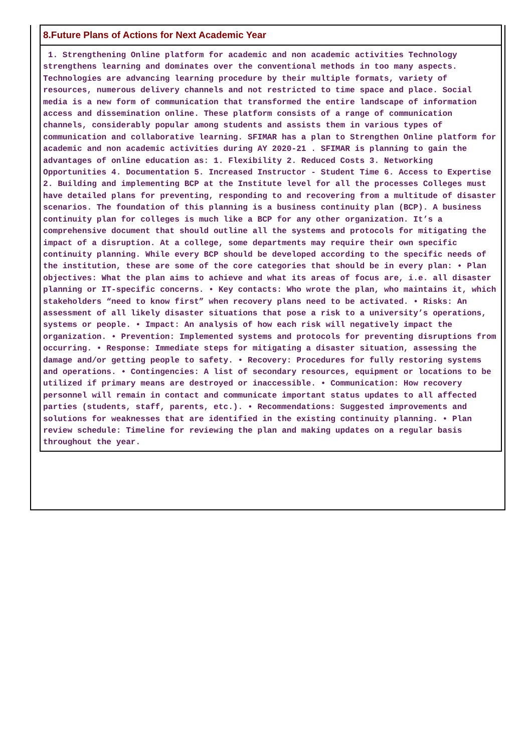8.Future Plans of Actions for Next Academic Year
1. Strengthening Online platform for academic and non academic activities Technology strengthens learning and dominates over the conventional methods in too many aspects. Technologies are advancing learning procedure by their multiple formats, variety of resources, numerous delivery channels and not restricted to time space and place. Social media is a new form of communication that transformed the entire landscape of information access and dissemination online. These platform consists of a range of communication channels, considerably popular among students and assists them in various types of communication and collaborative learning. SFIMAR has a plan to Strengthen Online platform for academic and non academic activities during AY 2020-21 . SFIMAR is planning to gain the advantages of online education as: 1. Flexibility 2. Reduced Costs 3. Networking Opportunities 4. Documentation 5. Increased Instructor - Student Time 6. Access to Expertise 2. Building and implementing BCP at the Institute level for all the processes Colleges must have detailed plans for preventing, responding to and recovering from a multitude of disaster scenarios. The foundation of this planning is a business continuity plan (BCP). A business continuity plan for colleges is much like a BCP for any other organization. It’s a comprehensive document that should outline all the systems and protocols for mitigating the impact of a disruption. At a college, some departments may require their own specific continuity planning. While every BCP should be developed according to the specific needs of the institution, these are some of the core categories that should be in every plan: • Plan objectives: What the plan aims to achieve and what its areas of focus are, i.e. all disaster planning or IT-specific concerns. • Key contacts: Who wrote the plan, who maintains it, which stakeholders “need to know first” when recovery plans need to be activated. • Risks: An assessment of all likely disaster situations that pose a risk to a university’s operations, systems or people. • Impact: An analysis of how each risk will negatively impact the organization. • Prevention: Implemented systems and protocols for preventing disruptions from occurring. • Response: Immediate steps for mitigating a disaster situation, assessing the damage and/or getting people to safety. • Recovery: Procedures for fully restoring systems and operations. • Contingencies: A list of secondary resources, equipment or locations to be utilized if primary means are destroyed or inaccessible. • Communication: How recovery personnel will remain in contact and communicate important status updates to all affected parties (students, staff, parents, etc.). • Recommendations: Suggested improvements and solutions for weaknesses that are identified in the existing continuity planning. • Plan review schedule: Timeline for reviewing the plan and making updates on a regular basis throughout the year.